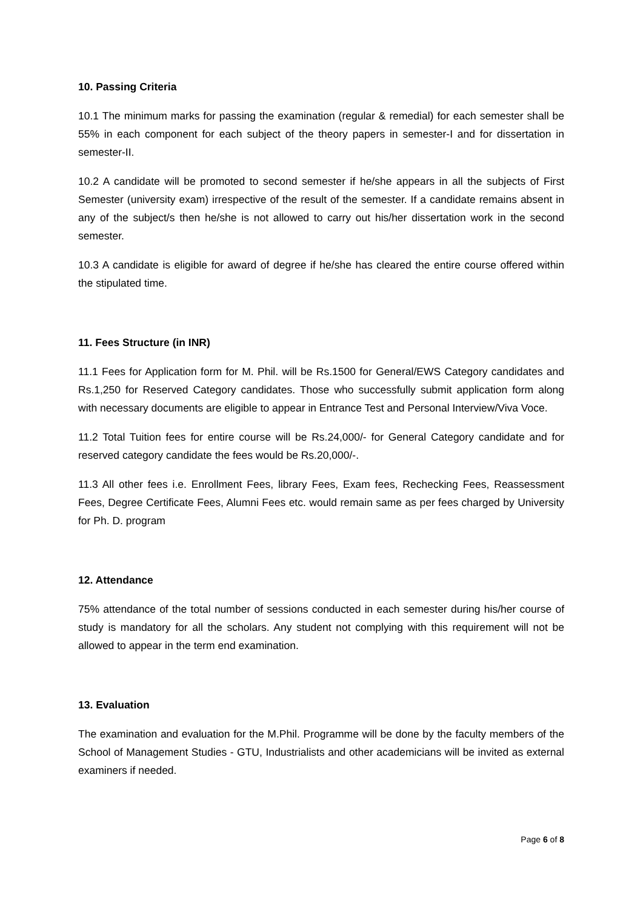10. Passing Criteria
10.1 The minimum marks for passing the examination (regular & remedial) for each semester shall be 55% in each component for each subject of the theory papers in semester-I and for dissertation in semester-II.
10.2 A candidate will be promoted to second semester if he/she appears in all the subjects of First Semester (university exam) irrespective of the result of the semester. If a candidate remains absent in any of the subject/s then he/she is not allowed to carry out his/her dissertation work in the second semester.
10.3 A candidate is eligible for award of degree if he/she has cleared the entire course offered within the stipulated time.
11. Fees Structure (in INR)
11.1 Fees for Application form for M. Phil. will be Rs.1500 for General/EWS Category candidates and Rs.1,250 for Reserved Category candidates. Those who successfully submit application form along with necessary documents are eligible to appear in Entrance Test and Personal Interview/Viva Voce.
11.2 Total Tuition fees for entire course will be Rs.24,000/- for General Category candidate and for reserved category candidate the fees would be Rs.20,000/-.
11.3 All other fees i.e. Enrollment Fees, library Fees, Exam fees, Rechecking Fees, Reassessment Fees, Degree Certificate Fees, Alumni Fees etc. would remain same as per fees charged by University for Ph. D. program
12. Attendance
75% attendance of the total number of sessions conducted in each semester during his/her course of study is mandatory for all the scholars. Any student not complying with this requirement will not be allowed to appear in the term end examination.
13. Evaluation
The examination and evaluation for the M.Phil. Programme will be done by the faculty members of the School of Management Studies - GTU, Industrialists and other academicians will be invited as external examiners if needed.
Page 6 of 8